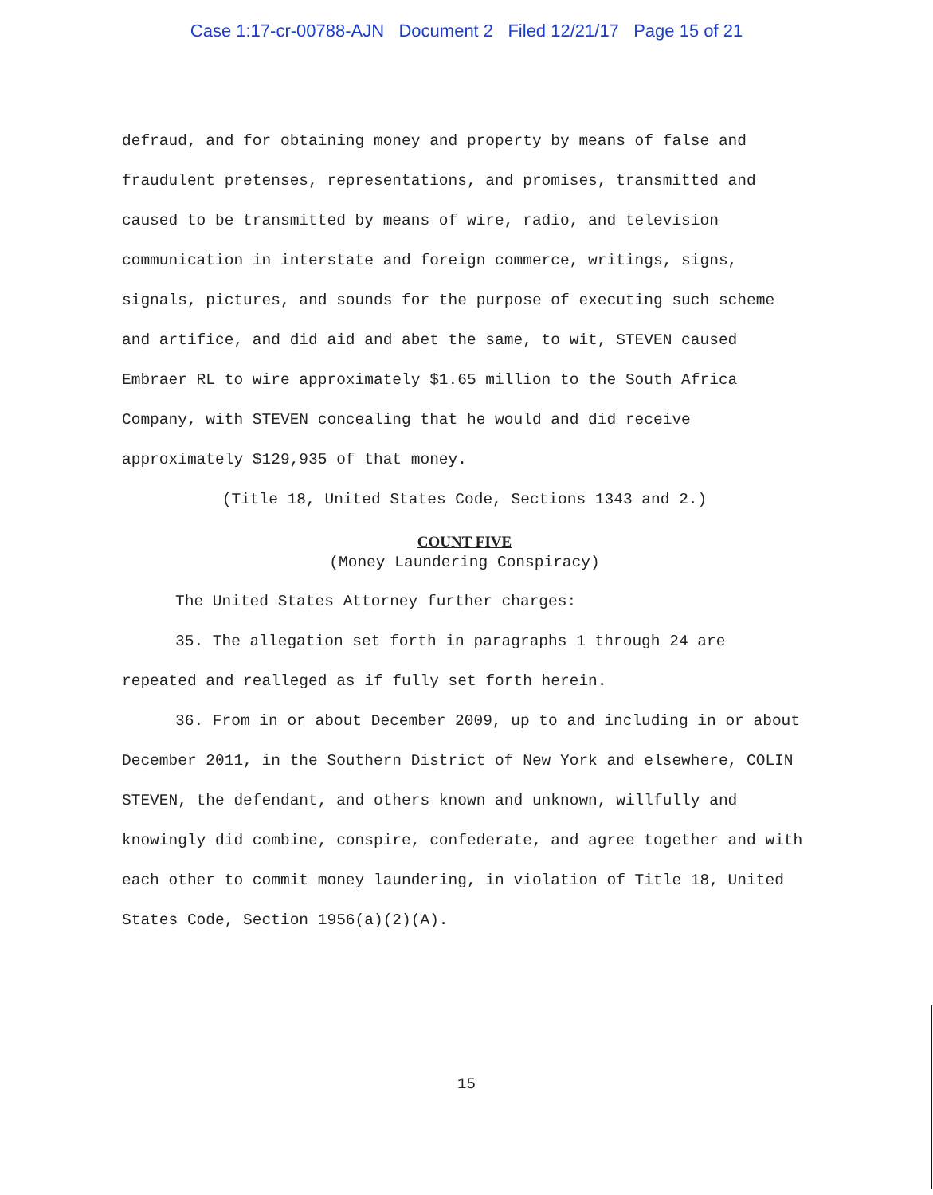Case 1:17-cr-00788-AJN Document 2 Filed 12/21/17 Page 15 of 21
defraud, and for obtaining money and property by means of false and fraudulent pretenses, representations, and promises, transmitted and caused to be transmitted by means of wire, radio, and television communication in interstate and foreign commerce, writings, signs, signals, pictures, and sounds for the purpose of executing such scheme and artifice, and did aid and abet the same, to wit, STEVEN caused Embraer RL to wire approximately $1.65 million to the South Africa Company, with STEVEN concealing that he would and did receive approximately $129,935 of that money.
(Title 18, United States Code, Sections 1343 and 2.)
COUNT FIVE
(Money Laundering Conspiracy)
The United States Attorney further charges:
35. The allegation set forth in paragraphs 1 through 24 are repeated and realleged as if fully set forth herein.
36. From in or about December 2009, up to and including in or about December 2011, in the Southern District of New York and elsewhere, COLIN STEVEN, the defendant, and others known and unknown, willfully and knowingly did combine, conspire, confederate, and agree together and with each other to commit money laundering, in violation of Title 18, United States Code, Section 1956(a)(2)(A).
15